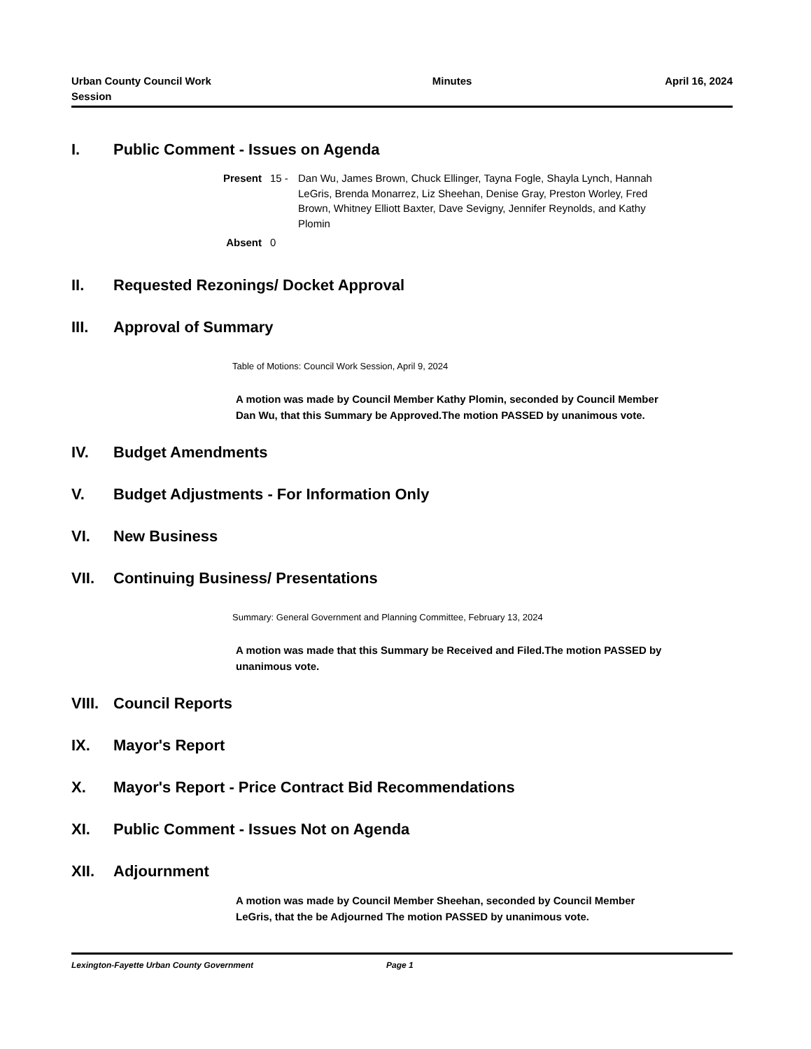Urban County Council Work Session
Minutes April 16, 2024
I. Public Comment - Issues on Agenda
Present 15 - Dan Wu, James Brown, Chuck Ellinger, Tayna Fogle, Shayla Lynch, Hannah LeGris, Brenda Monarrez, Liz Sheehan, Denise Gray, Preston Worley, Fred Brown, Whitney Elliott Baxter, Dave Sevigny, Jennifer Reynolds, and Kathy Plomin
Absent 0
II. Requested Rezonings/ Docket Approval
III. Approval of Summary
Table of Motions: Council Work Session, April 9, 2024
A motion was made by Council Member Kathy Plomin, seconded by Council Member Dan Wu, that this Summary be Approved.The motion PASSED by unanimous vote.
IV. Budget Amendments
V. Budget Adjustments - For Information Only
VI. New Business
VII. Continuing Business/ Presentations
Summary: General Government and Planning Committee, February 13, 2024
A motion was made that this Summary be Received and Filed.The motion PASSED by unanimous vote.
VIII. Council Reports
IX. Mayor's Report
X. Mayor's Report - Price Contract Bid Recommendations
XI. Public Comment - Issues Not on Agenda
XII. Adjournment
A motion was made by Council Member Sheehan, seconded by Council Member LeGris, that the be Adjourned The motion PASSED by unanimous vote.
Lexington-Fayette Urban County Government Page 1